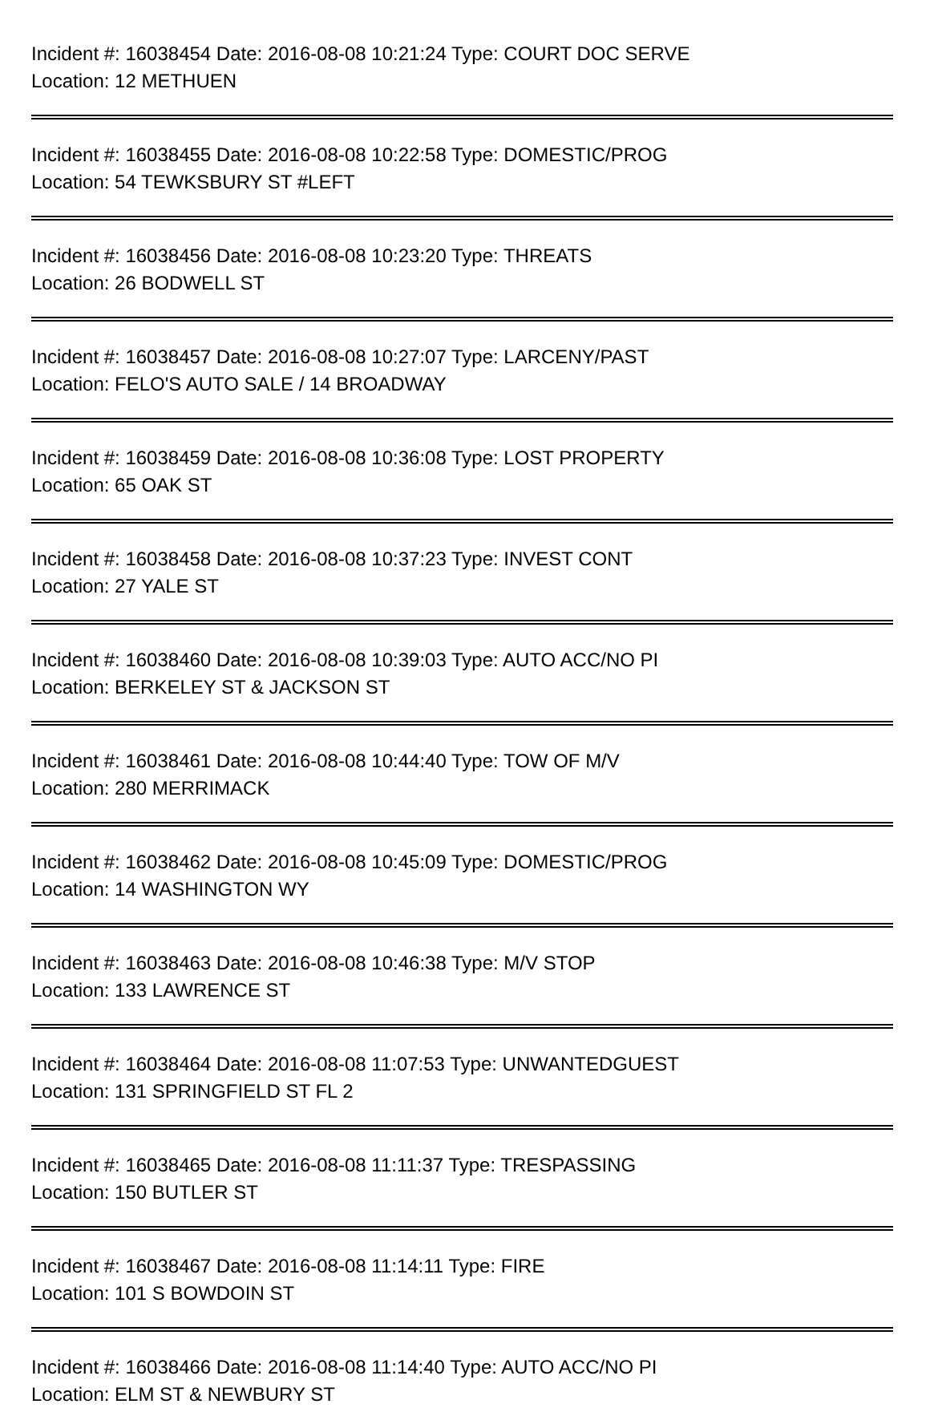Incident #: 16038454 Date: 2016-08-08 10:21:24 Type: COURT DOC SERVE
Location: 12 METHUEN
Incident #: 16038455 Date: 2016-08-08 10:22:58 Type: DOMESTIC/PROG
Location: 54 TEWKSBURY ST #LEFT
Incident #: 16038456 Date: 2016-08-08 10:23:20 Type: THREATS
Location: 26 BODWELL ST
Incident #: 16038457 Date: 2016-08-08 10:27:07 Type: LARCENY/PAST
Location: FELO'S AUTO SALE / 14 BROADWAY
Incident #: 16038459 Date: 2016-08-08 10:36:08 Type: LOST PROPERTY
Location: 65 OAK ST
Incident #: 16038458 Date: 2016-08-08 10:37:23 Type: INVEST CONT
Location: 27 YALE ST
Incident #: 16038460 Date: 2016-08-08 10:39:03 Type: AUTO ACC/NO PI
Location: BERKELEY ST & JACKSON ST
Incident #: 16038461 Date: 2016-08-08 10:44:40 Type: TOW OF M/V
Location: 280 MERRIMACK
Incident #: 16038462 Date: 2016-08-08 10:45:09 Type: DOMESTIC/PROG
Location: 14 WASHINGTON WY
Incident #: 16038463 Date: 2016-08-08 10:46:38 Type: M/V STOP
Location: 133 LAWRENCE ST
Incident #: 16038464 Date: 2016-08-08 11:07:53 Type: UNWANTEDGUEST
Location: 131 SPRINGFIELD ST FL 2
Incident #: 16038465 Date: 2016-08-08 11:11:37 Type: TRESPASSING
Location: 150 BUTLER ST
Incident #: 16038467 Date: 2016-08-08 11:14:11 Type: FIRE
Location: 101 S BOWDOIN ST
Incident #: 16038466 Date: 2016-08-08 11:14:40 Type: AUTO ACC/NO PI
Location: ELM ST & NEWBURY ST